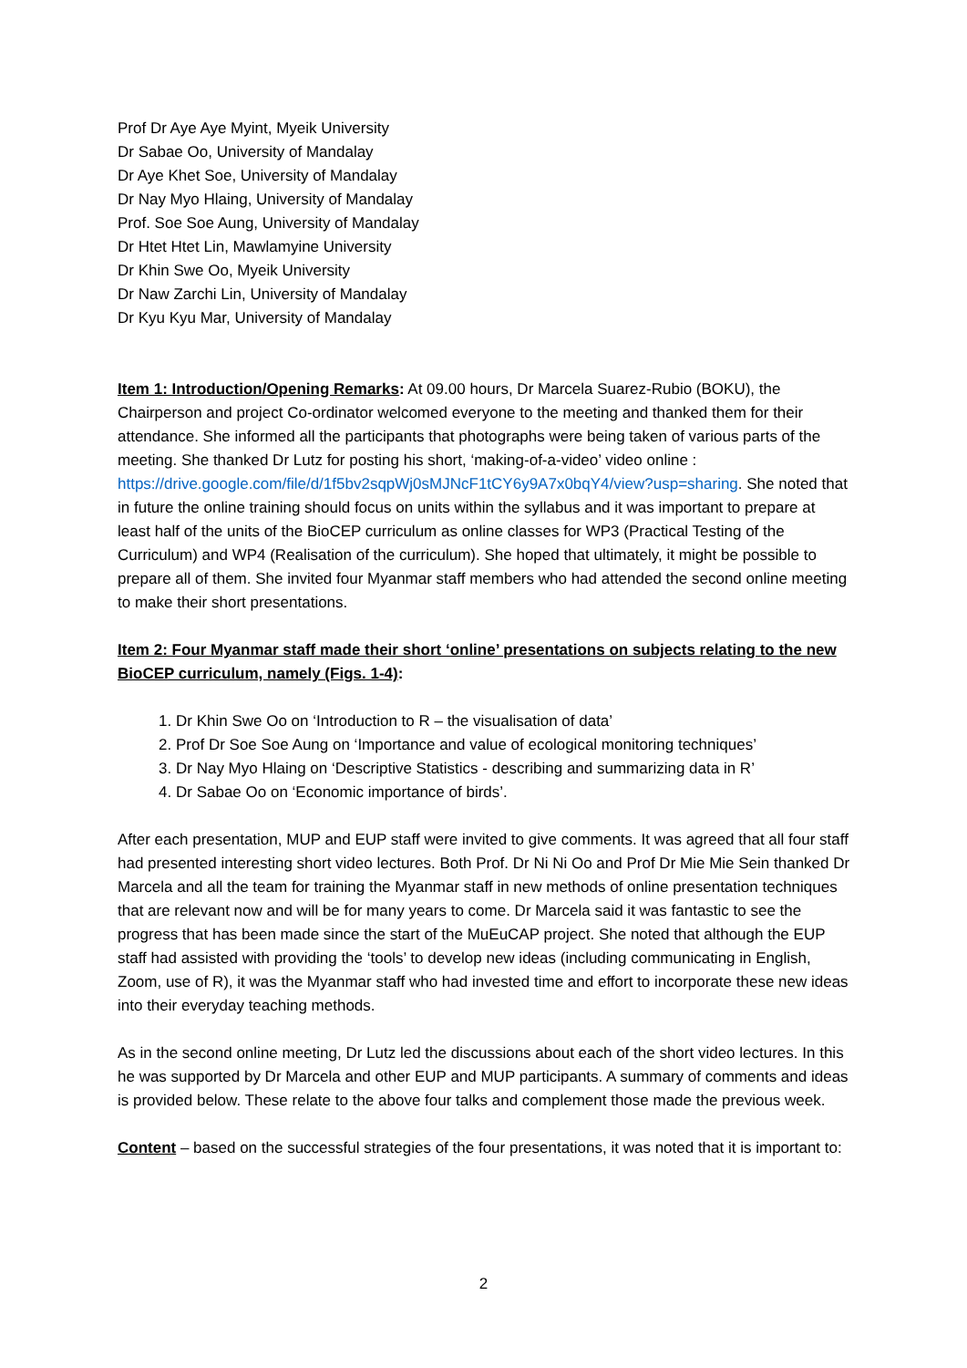Prof Dr Aye Aye Myint, Myeik University
Dr Sabae Oo, University of Mandalay
Dr Aye Khet Soe, University of Mandalay
Dr Nay Myo Hlaing, University of Mandalay
Prof. Soe Soe Aung, University of Mandalay
Dr Htet Htet Lin, Mawlamyine University
Dr Khin Swe Oo, Myeik University
Dr Naw Zarchi Lin, University of Mandalay
Dr Kyu Kyu Mar, University of Mandalay
Item 1: Introduction/Opening Remarks: At 09.00 hours, Dr Marcela Suarez-Rubio (BOKU), the Chairperson and project Co-ordinator welcomed everyone to the meeting and thanked them for their attendance. She informed all the participants that photographs were being taken of various parts of the meeting. She thanked Dr Lutz for posting his short, ‘making-of-a-video’ video online : https://drive.google.com/file/d/1f5bv2sqpWj0sMJNcF1tCY6y9A7x0bqY4/view?usp=sharing. She noted that in future the online training should focus on units within the syllabus and it was important to prepare at least half of the units of the BioCEP curriculum as online classes for WP3 (Practical Testing of the Curriculum) and WP4 (Realisation of the curriculum). She hoped that ultimately, it might be possible to prepare all of them. She invited four Myanmar staff members who had attended the second online meeting to make their short presentations.
Item 2: Four Myanmar staff made their short ‘online’ presentations on subjects relating to the new BioCEP curriculum, namely (Figs. 1-4):
1. Dr Khin Swe Oo on ‘Introduction to R – the visualisation of data’
2. Prof Dr Soe Soe Aung on ‘Importance and value of ecological monitoring techniques’
3. Dr Nay Myo Hlaing on ‘Descriptive Statistics - describing and summarizing data in R’
4. Dr Sabae Oo on ‘Economic importance of birds’.
After each presentation, MUP and EUP staff were invited to give comments. It was agreed that all four staff had presented interesting short video lectures. Both Prof. Dr Ni Ni Oo and Prof Dr Mie Mie Sein thanked Dr Marcela and all the team for training the Myanmar staff in new methods of online presentation techniques that are relevant now and will be for many years to come. Dr Marcela said it was fantastic to see the progress that has been made since the start of the MuEuCAP project. She noted that although the EUP staff had assisted with providing the ‘tools’ to develop new ideas (including communicating in English, Zoom, use of R), it was the Myanmar staff who had invested time and effort to incorporate these new ideas into their everyday teaching methods.
As in the second online meeting, Dr Lutz led the discussions about each of the short video lectures. In this he was supported by Dr Marcela and other EUP and MUP participants. A summary of comments and ideas is provided below. These relate to the above four talks and complement those made the previous week.
Content – based on the successful strategies of the four presentations, it was noted that it is important to:
2